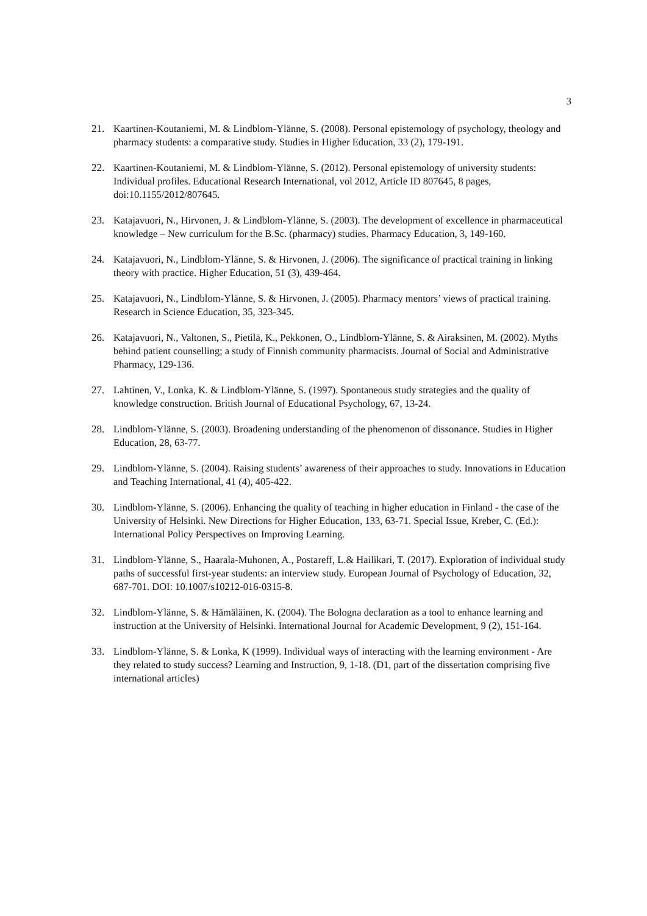3
21. Kaartinen-Koutaniemi, M. & Lindblom-Ylänne, S. (2008). Personal epistemology of psychology, theology and pharmacy students: a comparative study. Studies in Higher Education, 33 (2), 179-191.
22. Kaartinen-Koutaniemi, M. & Lindblom-Ylänne, S. (2012). Personal epistemology of university students: Individual profiles. Educational Research International, vol 2012, Article ID 807645, 8 pages, doi:10.1155/2012/807645.
23. Katajavuori, N., Hirvonen, J. & Lindblom-Ylänne, S. (2003). The development of excellence in pharmaceutical knowledge – New curriculum for the B.Sc. (pharmacy) studies. Pharmacy Education, 3, 149-160.
24. Katajavuori, N., Lindblom-Ylänne, S. & Hirvonen, J. (2006). The significance of practical training in linking theory with practice. Higher Education, 51 (3), 439-464.
25. Katajavuori, N., Lindblom-Ylänne, S. & Hirvonen, J. (2005). Pharmacy mentors’ views of practical training. Research in Science Education, 35, 323-345.
26. Katajavuori, N., Valtonen, S., Pietilä, K., Pekkonen, O., Lindblom-Ylänne, S. & Airaksinen, M. (2002). Myths behind patient counselling; a study of Finnish community pharmacists. Journal of Social and Administrative Pharmacy, 129-136.
27. Lahtinen, V., Lonka, K. & Lindblom-Ylänne, S. (1997). Spontaneous study strategies and the quality of knowledge construction. British Journal of Educational Psychology, 67, 13-24.
28. Lindblom-Ylänne, S. (2003). Broadening understanding of the phenomenon of dissonance. Studies in Higher Education, 28, 63-77.
29. Lindblom-Ylänne, S. (2004). Raising students’ awareness of their approaches to study. Innovations in Education and Teaching International, 41 (4), 405-422.
30. Lindblom-Ylänne, S. (2006). Enhancing the quality of teaching in higher education in Finland - the case of the University of Helsinki. New Directions for Higher Education, 133, 63-71. Special Issue, Kreber, C. (Ed.): International Policy Perspectives on Improving Learning.
31. Lindblom-Ylänne, S., Haarala-Muhonen, A., Postareff, L.& Hailikari, T. (2017). Exploration of individual study paths of successful first-year students: an interview study. European Journal of Psychology of Education, 32, 687-701. DOI: 10.1007/s10212-016-0315-8.
32. Lindblom-Ylänne, S. & Hämäläinen, K. (2004). The Bologna declaration as a tool to enhance learning and instruction at the University of Helsinki. International Journal for Academic Development, 9 (2), 151-164.
33. Lindblom-Ylänne, S. & Lonka, K (1999). Individual ways of interacting with the learning environment - Are they related to study success? Learning and Instruction, 9, 1-18. (D1, part of the dissertation comprising five international articles)